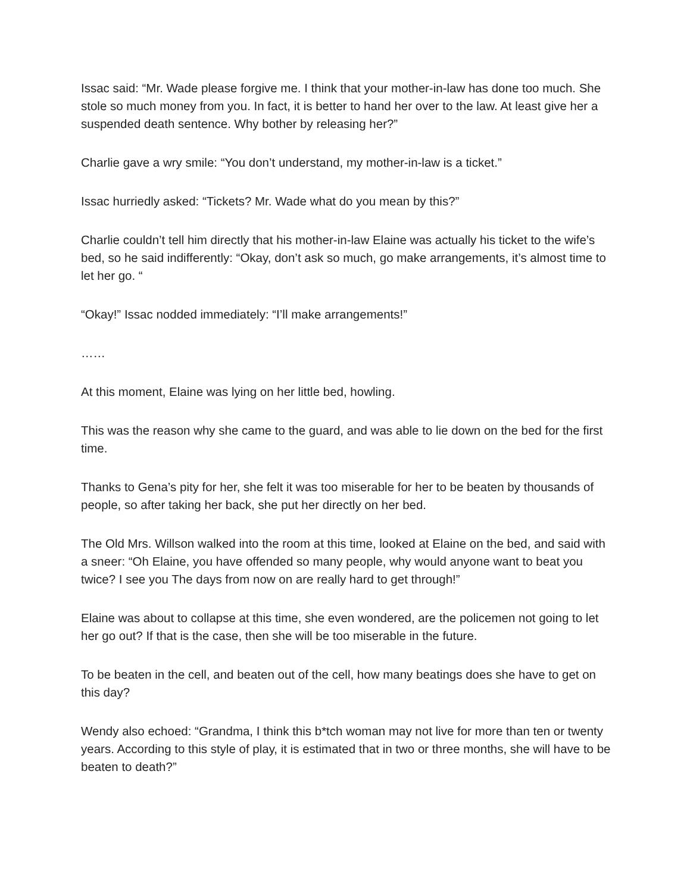Issac said: “Mr. Wade please forgive me. I think that your mother-in-law has done too much. She stole so much money from you. In fact, it is better to hand her over to the law. At least give her a suspended death sentence. Why bother by releasing her?”
Charlie gave a wry smile: “You don’t understand, my mother-in-law is a ticket.”
Issac hurriedly asked: “Tickets? Mr. Wade what do you mean by this?”
Charlie couldn’t tell him directly that his mother-in-law Elaine was actually his ticket to the wife’s bed, so he said indifferently: “Okay, don’t ask so much, go make arrangements, it’s almost time to let her go. “
“Okay!” Issac nodded immediately: “I’ll make arrangements!”
……
At this moment, Elaine was lying on her little bed, howling.
This was the reason why she came to the guard, and was able to lie down on the bed for the first time.
Thanks to Gena’s pity for her, she felt it was too miserable for her to be beaten by thousands of people, so after taking her back, she put her directly on her bed.
The Old Mrs. Willson walked into the room at this time, looked at Elaine on the bed, and said with a sneer: “Oh Elaine, you have offended so many people, why would anyone want to beat you twice? I see you The days from now on are really hard to get through!”
Elaine was about to collapse at this time, she even wondered, are the policemen not going to let her go out? If that is the case, then she will be too miserable in the future.
To be beaten in the cell, and beaten out of the cell, how many beatings does she have to get on this day?
Wendy also echoed: “Grandma, I think this b*tch woman may not live for more than ten or twenty years. According to this style of play, it is estimated that in two or three months, she will have to be beaten to death?”